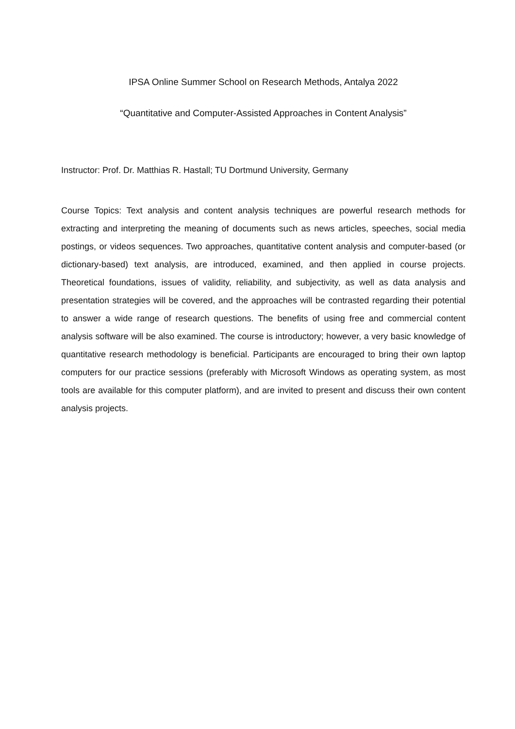IPSA Online Summer School on Research Methods, Antalya 2022
“Quantitative and Computer-Assisted Approaches in Content Analysis”
Instructor: Prof. Dr. Matthias R. Hastall; TU Dortmund University, Germany
Course Topics: Text analysis and content analysis techniques are powerful research methods for extracting and interpreting the meaning of documents such as news articles, speeches, social media postings, or videos sequences. Two approaches, quantitative content analysis and computer-based (or dictionary-based) text analysis, are introduced, examined, and then applied in course projects. Theoretical foundations, issues of validity, reliability, and subjec­tivity, as well as data analysis and presentation strategies will be covered, and the ap­proaches will be contrasted regarding their potential to answer a wide range of research questions. The benefits of using free and commercial content analysis software will be also examined. The course is introductory; however, a very basic knowledge of quantitative re­search methodology is beneficial. Participants are encouraged to bring their own laptop com­puters for our practice sessions (preferably with Microsoft Windows as operating system, as most tools are available for this computer platform), and are invited to present and discuss their own content analysis projects.